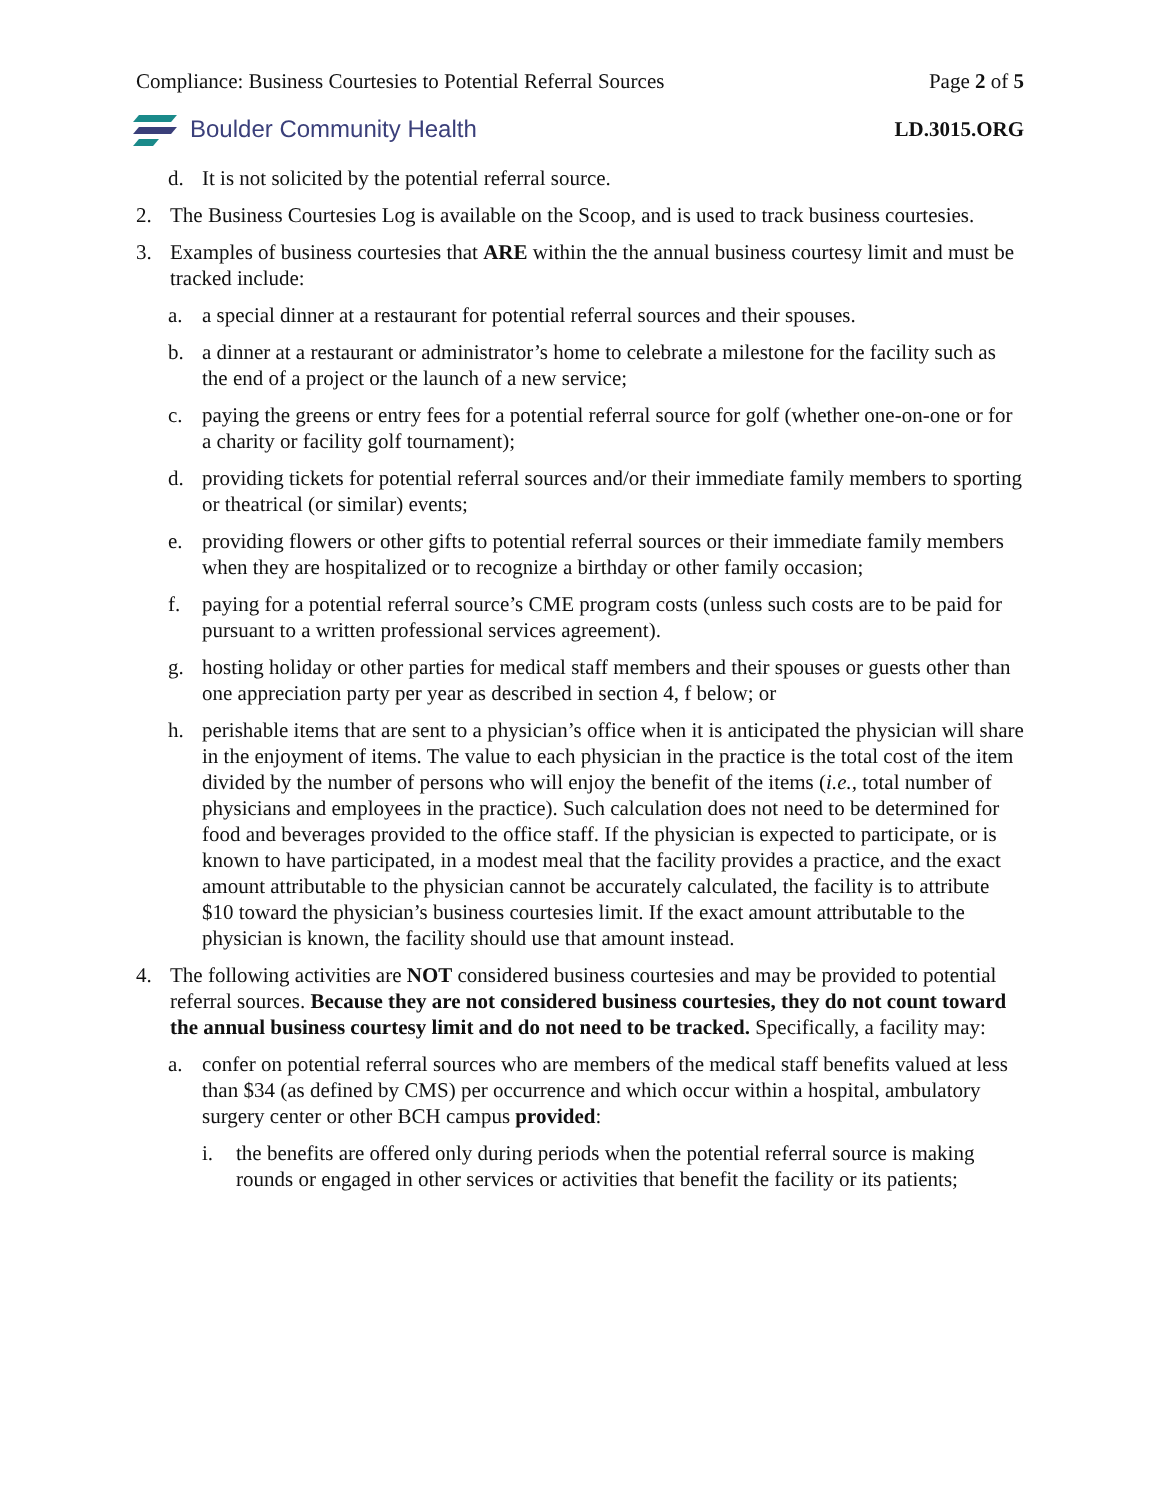Compliance: Business Courtesies to Potential Referral Sources Page 2 of 5
Boulder Community Health LD.3015.ORG
d. It is not solicited by the potential referral source.
2. The Business Courtesies Log is available on the Scoop, and is used to track business courtesies.
3. Examples of business courtesies that ARE within the the annual business courtesy limit and must be tracked include:
a. a special dinner at a restaurant for potential referral sources and their spouses.
b. a dinner at a restaurant or administrator’s home to celebrate a milestone for the facility such as the end of a project or the launch of a new service;
c. paying the greens or entry fees for a potential referral source for golf (whether one-on-one or for a charity or facility golf tournament);
d. providing tickets for potential referral sources and/or their immediate family members to sporting or theatrical (or similar) events;
e. providing flowers or other gifts to potential referral sources or their immediate family members when they are hospitalized or to recognize a birthday or other family occasion;
f. paying for a potential referral source’s CME program costs (unless such costs are to be paid for pursuant to a written professional services agreement).
g. hosting holiday or other parties for medical staff members and their spouses or guests other than one appreciation party per year as described in section 4, f below; or
h. perishable items that are sent to a physician’s office when it is anticipated the physician will share in the enjoyment of items. The value to each physician in the practice is the total cost of the item divided by the number of persons who will enjoy the benefit of the items (i.e., total number of physicians and employees in the practice). Such calculation does not need to be determined for food and beverages provided to the office staff. If the physician is expected to participate, or is known to have participated, in a modest meal that the facility provides a practice, and the exact amount attributable to the physician cannot be accurately calculated, the facility is to attribute $10 toward the physician’s business courtesies limit. If the exact amount attributable to the physician is known, the facility should use that amount instead.
4. The following activities are NOT considered business courtesies and may be provided to potential referral sources. Because they are not considered business courtesies, they do not count toward the annual business courtesy limit and do not need to be tracked. Specifically, a facility may:
a. confer on potential referral sources who are members of the medical staff benefits valued at less than $34 (as defined by CMS) per occurrence and which occur within a hospital, ambulatory surgery center or other BCH campus provided:
i. the benefits are offered only during periods when the potential referral source is making rounds or engaged in other services or activities that benefit the facility or its patients;